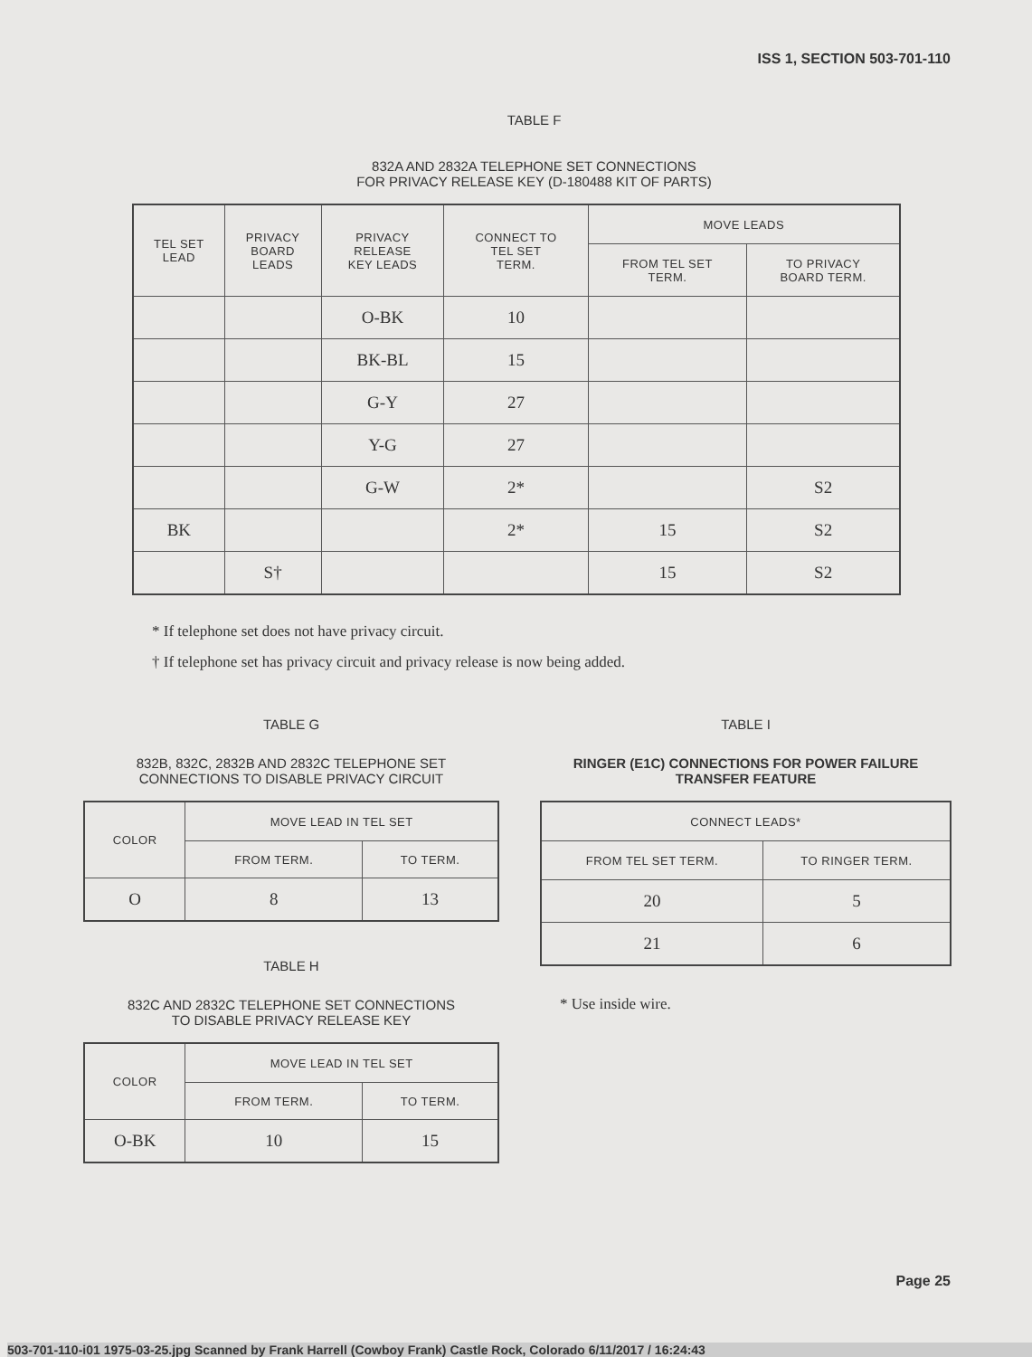ISS 1, SECTION 503-701-110
TABLE F
832A AND 2832A TELEPHONE SET CONNECTIONS
FOR PRIVACY RELEASE KEY (D-180488 KIT OF PARTS)
| TEL SET LEAD | PRIVACY BOARD LEADS | PRIVACY RELEASE KEY LEADS | CONNECT TO TEL SET TERM. | MOVE LEADS | |
| --- | --- | --- | --- | --- | --- |
| | | | | FROM TEL SET TERM. | TO PRIVACY BOARD TERM. |
| | | O-BK | 10 | | |
| | | BK-BL | 15 | | |
| | | G-Y | 27 | | |
| | | Y-G | 27 | | |
| | | G-W | 2* | | S2 |
| BK | | | 2* | 15 | S2 |
| | S† | | | 15 | S2 |
* If telephone set does not have privacy circuit.
† If telephone set has privacy circuit and privacy release is now being added.
TABLE G
832B, 832C, 2832B AND 2832C TELEPHONE SET
CONNECTIONS TO DISABLE PRIVACY CIRCUIT
| COLOR | MOVE LEAD IN TEL SET | |
| --- | --- | --- |
| | FROM TERM. | TO TERM. |
| O | 8 | 13 |
TABLE H
832C AND 2832C TELEPHONE SET CONNECTIONS
TO DISABLE PRIVACY RELEASE KEY
| COLOR | MOVE LEAD IN TEL SET | |
| --- | --- | --- |
| | FROM TERM. | TO TERM. |
| O-BK | 10 | 15 |
TABLE I
RINGER (E1C) CONNECTIONS FOR POWER FAILURE
TRANSFER FEATURE
| CONNECT LEADS* | |
| --- | --- |
| FROM TEL SET TERM. | TO RINGER TERM. |
| 20 | 5 |
| 21 | 6 |
* Use inside wire.
Page 25
503-701-110-i01 1975-03-25.jpg Scanned by Frank Harrell (Cowboy Frank) Castle Rock, Colorado 6/11/2017 / 16:24:43